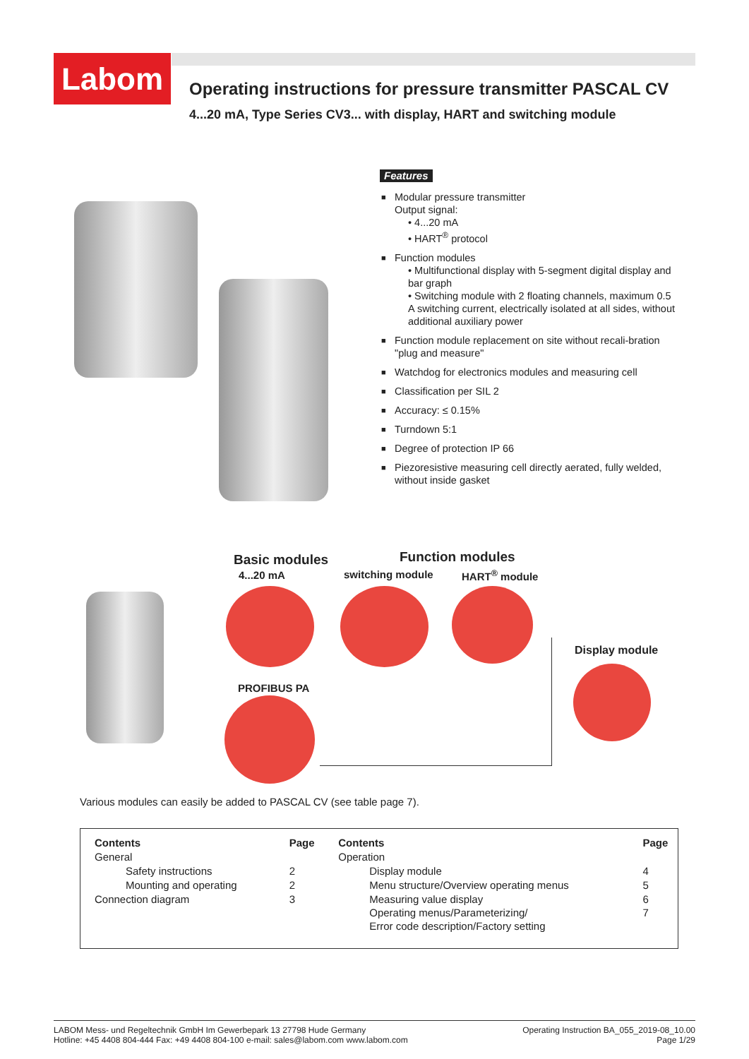Labom
Operating instructions for pressure transmitter PASCAL CV
4...20 mA, Type Series CV3... with display, HART and switching module
Features
■ Modular pressure transmitter
Output signal:
• 4...20 mA
• HART<sup>®</sup> protocol
■ Function modules
• Multifunctional display with 5-segment digital display and bar graph
• Switching module with 2 floating channels, maximum 0.5 A switching current, electrically isolated at all sides, without additional auxiliary power
■ Function module replacement on site without recali-bration "plug and measure"
■ Watchdog for electronics modules and measuring cell
■ Classification per SIL 2
■ Accuracy: ≤ 0.15%
■ Turndown 5:1
■ Degree of protection IP 66
■ Piezoresistive measuring cell directly aerated, fully welded, without inside gasket
Basic modules
4...20 mA
Function modules
switching module HART<sup>®</sup> module
Display module
PROFIBUS PA
Various modules can easily be added to PASCAL CV (see table page 7).
| Contents | Page | Contents | Page |
| --- | --- | --- | --- |
| General | | Operation | |
| Safety instructions | 2 | Display module | 4 |
| Mounting and operating | 2 | Menu structure/Overview operating menus | 5 |
| Connection diagram | 3 | Measuring value display | 6 |
| | | Operating menus/Parameterizing/ Error code description/Factory setting | 7 |
LABOM Mess- und Regeltechnik GmbH Im Gewerbepark 13 27798 Hude Germany
Hotline: +45 4408 804-444 Fax: +49 4408 804-100 e-mail: sales@labom.com www.labom.com
Operating Instruction BA_055_2019-08_10.00
Page 1/29